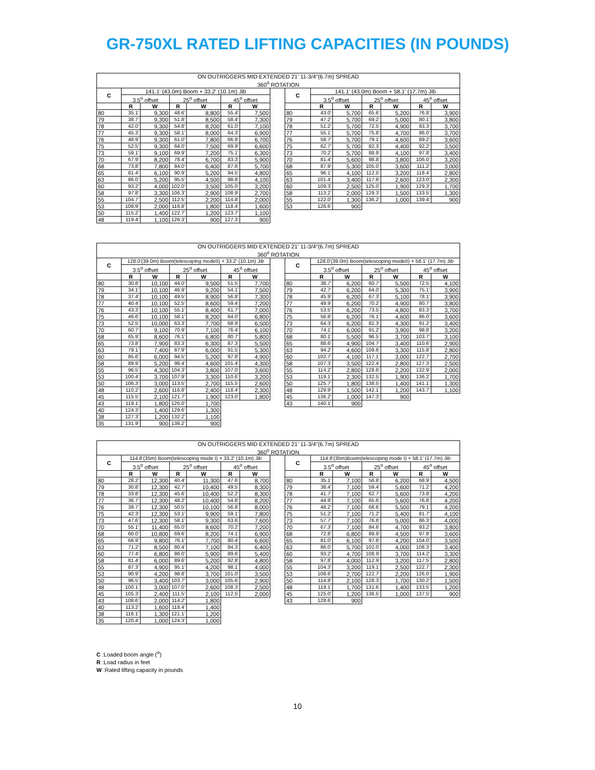GR-750XL RATED LIFTING CAPACITIES (IN POUNDS)
| ON OUTRIGGERS MID EXTENDED 21' 11-3/4"(6.7m) SPREAD | | | | | | | | | | | | | | |
| --- | --- | --- | --- | --- | --- | --- | --- | --- | --- | --- | --- | --- | --- | --- |
| 360<sup>o</sup> ROTATION | | | | | | | | | | | | | | |
| C | 141.1' (43.0m) Boom + 33.2' (10.1m) Jib | | | | | | | C | 141.1' (43.0m) Boom + 58.1' (17.7m) Jib | | | | | |
| | 3.5<sup>o</sup> offset | | 25<sup>o</sup> offset | | 45<sup>o</sup> offset | | | | 3.5<sup>o</sup> offset | | 25<sup>o</sup> offset | | 45<sup>o</sup> offset | |
| | R | W | R | W | R | W | | | R | W | R | W | R | W |
| 80 | 35.1' | 9,300 | 48.6' | 8,800 | 55.4' | 7,500 | | 80 | 43.0' | 5,700 | 65.6' | 5,200 | 76.8' | 3,900 |
| 79 | 38.7' | 9,300 | 51.8' | 8,500 | 58.4' | 7,300 | | 79 | 47.2' | 5,700 | 69.2' | 5,000 | 80.1' | 3,800 |
| 78 | 42.0' | 9,300 | 54.8' | 8,200 | 61.0' | 7,100 | | 78 | 51.2' | 5,700 | 72.5' | 4,900 | 83.3' | 3,700 |
| 77 | 45.3' | 9,300 | 58.1' | 8,000 | 64.3' | 6,900 | | 77 | 55.1' | 5,700 | 75.8' | 4,700 | 86.0' | 3,700 |
| 76 | 48.9' | 9,300 | 61.0' | 7,800 | 66.9' | 6,700 | | 76 | 58.7' | 5,700 | 79.1' | 4,600 | 89.2' | 3,600 |
| 75 | 52.5' | 9,300 | 64.0' | 7,500 | 69.9' | 6,600 | | 75 | 62.7' | 5,700 | 82.3' | 4,400 | 92.2' | 3,500 |
| 73 | 59.1' | 9,100 | 69.9' | 7,200 | 75.1' | 6,300 | | 73 | 70.2' | 5,700 | 88.9' | 4,100 | 97.8' | 3,400 |
| 70 | 67.9' | 8,200 | 78.4' | 6,700 | 83.3' | 5,900 | | 70 | 81.4' | 5,600 | 98.8' | 3,800 | 106.0' | 3,200 |
| 68 | 73.8' | 7,800 | 84.0' | 6,400 | 87.6' | 5,700 | | 68 | 87.9' | 5,300 | 105.0' | 3,600 | 111.2' | 3,000 |
| 65 | 81.4' | 6,100 | 90.9' | 5,200 | 94.5' | 4,800 | | 65 | 96.1' | 4,100 | 112.5' | 3,200 | 118.4' | 2,800 |
| 63 | 86.0' | 5,200 | 95.5' | 4,500 | 98.8' | 4,100 | | 63 | 101.4' | 3,400 | 117.8' | 2,600 | 123.0' | 2,300 |
| 60 | 93.2' | 4,000 | 102.0' | 3,500 | 105.0' | 3,200 | | 60 | 109.3' | 2,500 | 125.0' | 1,900 | 129.3' | 1,700 |
| 58 | 97.8' | 3,300 | 106.3' | 2,900 | 108.9' | 2,700 | | 58 | 113.2' | 2,000 | 129.3' | 1,500 | 133.5' | 1,300 |
| 55 | 104.7' | 2,500 | 112.5' | 2,200 | 114.8' | 2,000 | | 55 | 122.0' | 1,300 | 136.2' | 1,000 | 139.4' | 900 |
| 53 | 108.9' | 2,000 | 116.8' | 1,800 | 118.4' | 1,600 | | 53 | 126.6' | 900 | | | | |
| 50 | 115.2' | 1,400 | 122.7' | 1,200 | 123.7' | 1,100 | | | | | | | | |
| 48 | 119.4' | 1,100 | 126.3' | 900 | 127.3' | 900 | | | | | | | | |
| ON OUTRIGGERS MID EXTENDED 21' 11-3/4"(6.7m) SPREAD | | | | | | | | | | | | | | |
| --- | --- | --- | --- | --- | --- | --- | --- | --- | --- | --- | --- | --- | --- | --- |
| 360<sup>o</sup> ROTATION | | | | | | | | | | | | | | |
| C | 128.0'(39.0m) Boom(telescoping modeII) + 33.2' (10.1m) Jib | | | | | | | C | 128.0'(39.0m) Boom(telescoping modeII) + 58.1' (17.7m) Jib | | | | | |
| | 3.5<sup>o</sup> offset | | 25<sup>o</sup> offset | | 45<sup>o</sup> offset | | | | 3.5<sup>o</sup> offset | | 25<sup>o</sup> offset | | 45<sup>o</sup> offset | |
| | R | W | R | W | R | W | | | R | W | R | W | R | W |
| 80 | 30.8' | 10,100 | 44.0' | 9,500 | 51.5' | 7,700 | | 80 | 38.7' | 6,200 | 60.7' | 5,500 | 72.5' | 4,100 |
| 79 | 34.1' | 10,100 | 46.9' | 9,200 | 54.1' | 7,500 | | 79 | 42.7' | 6,200 | 64.0' | 5,300 | 75.1' | 3,900 |
| 78 | 37.4' | 10,100 | 49.5' | 8,900 | 56.8' | 7,300 | | 78 | 45.9' | 6,200 | 67.3' | 5,100 | 78.1' | 3,900 |
| 77 | 40.4' | 10,100 | 52.5' | 8,600 | 59.4' | 7,200 | | 77 | 49.9' | 6,200 | 70.2' | 4,900 | 80.7' | 3,800 |
| 76 | 43.3' | 10,100 | 55.1' | 8,400 | 61.7' | 7,000 | | 76 | 53.5' | 6,200 | 73.5' | 4,800 | 83.3' | 3,700 |
| 75 | 46.6' | 10,100 | 58.1' | 8,200 | 64.0' | 6,800 | | 75 | 56.8' | 6,200 | 76.1' | 4,600 | 86.0' | 3,600 |
| 73 | 52.5' | 10,000 | 63.3' | 7,700 | 68.9' | 6,500 | | 73 | 64.3' | 6,200 | 82.3' | 4,300 | 91.2' | 3,400 |
| 70 | 60.7' | 9,100 | 70.9' | 7,100 | 76.4' | 6,100 | | 70 | 74.1' | 6,000 | 91.2' | 3,900 | 98.8' | 3,200 |
| 68 | 65.9' | 8,600 | 76.1' | 6,800 | 80.7' | 5,800 | | 68 | 80.1' | 5,500 | 96.5' | 3,700 | 103.7' | 3,100 |
| 65 | 73.8' | 7,900 | 83.3' | 6,300 | 87.3' | 5,500 | | 65 | 88.6' | 4,900 | 104.7' | 3,400 | 110.6' | 2,900 |
| 63 | 79.1' | 7,400 | 87.9' | 6,000 | 91.5' | 5,300 | | 63 | 94.2' | 4,600 | 109.6' | 3,300 | 115.8' | 2,800 |
| 60 | 85.6' | 6,000 | 94.5' | 5,200 | 97.8' | 4,900 | | 60 | 102.7' | 4,100 | 117.1' | 3,000 | 122.7' | 2,700 |
| 58 | 89.9' | 5,200 | 98.4' | 4,600 | 101.4' | 4,300 | | 58 | 107.3' | 3,500 | 122.4' | 2,800 | 127.3' | 2,500 |
| 55 | 96.5' | 4,300 | 104.3' | 3,800 | 107.0' | 3,600 | | 55 | 114.2' | 2,800 | 128.6' | 2,200 | 132.9' | 2,000 |
| 53 | 100.4' | 3,700 | 107.9' | 3,300 | 110.6' | 3,200 | | 53 | 119.1' | 2,300 | 132.5' | 1,900 | 136.2' | 1,700 |
| 50 | 106.3' | 3,000 | 113.5' | 2,700 | 115.5' | 2,600 | | 50 | 125.7' | 1,800 | 138.5' | 1,400 | 141.1' | 1,300 |
| 48 | 110.2' | 2,600 | 116.8' | 2,400 | 118.4' | 2,300 | | 48 | 129.9' | 1,500 | 142.1' | 1,200 | 143.7' | 1,100 |
| 45 | 115.5' | 2,100 | 121.7' | 1,900 | 123.0' | 1,800 | | 45 | 136.2' | 1,000 | 147.3' | 900 | | |
| 43 | 119.1' | 1,800 | 125.0' | 1,700 | | | | 43 | 140.1' | 900 | | | | |
| 40 | 124.3' | 1,400 | 129.6' | 1,300 | | | | | | | | | | |
| 38 | 127.3' | 1,200 | 132.2' | 1,100 | | | | | | | | | | |
| 35 | 131.9' | 900 | 136.2' | 900 | | | | | | | | | | |
| ON OUTRIGGERS MID EXTENDED 21' 11-3/4"(6.7m) SPREAD | | | | | | | | | | | | | | |
| --- | --- | --- | --- | --- | --- | --- | --- | --- | --- | --- | --- | --- | --- | --- |
| 360<sup>o</sup> ROTATION | | | | | | | | | | | | | | |
| C | 114.8'(35m) Boom(telescoping mode I) + 33.2' (10.1m) Jib | | | | | | | C | 114.8'(35m)Boom(telescoping mode I) + 58.1' (17.7m) Jib | | | | | |
| | 3.5<sup>o</sup> offset | | 25<sup>o</sup> offset | | 45<sup>o</sup> offset | | | | 3.5<sup>o</sup> offset | | 25<sup>o</sup> offset | | 45<sup>o</sup> offset | |
| | R | W | R | W | R | W | | | R | W | R | W | R | W |
| 80 | 28.2' | 12,300 | 40.4' | 11,300 | 47.6' | 8,700 | | 80 | 35.1' | 7,100 | 56.8' | 6,200 | 68.9' | 4,500 |
| 79 | 30.8' | 12,300 | 42.7' | 10,400 | 49.5' | 8,300 | | 79 | 38.4' | 7,100 | 59.4' | 5,600 | 71.2' | 4,200 |
| 78 | 33.8' | 12,300 | 45.6' | 10,400 | 52.2' | 8,300 | | 78 | 41.7' | 7,100 | 62.7' | 5,600 | 73.8' | 4,200 |
| 77 | 36.7' | 12,300 | 48.2' | 10,400 | 54.8' | 8,200 | | 77 | 44.9' | 7,100 | 65.6' | 5,600 | 76.8' | 4,200 |
| 76 | 39.7' | 12,300 | 50.5' | 10,100 | 56.8' | 8,000 | | 76 | 48.2' | 7,100 | 68.6' | 5,500 | 79.1' | 4,200 |
| 75 | 42.3' | 12,300 | 53.1' | 9,900 | 59.1' | 7,800 | | 75 | 51.2' | 7,100 | 71.2' | 5,400 | 81.7' | 4,100 |
| 73 | 47.6' | 12,300 | 58.1' | 9,300 | 63.6' | 7,600 | | 73 | 57.7' | 7,100 | 76.8' | 5,000 | 86.3' | 4,000 |
| 70 | 55.1' | 11,400 | 65.0' | 8,600 | 70.2' | 7,200 | | 70 | 67.3' | 7,100 | 84.6' | 4,700 | 93.2' | 3,800 |
| 68 | 60.0' | 10,800 | 69.6' | 8,200 | 74.1' | 6,900 | | 68 | 72.8' | 6,800 | 89.9' | 4,500 | 97.8' | 3,600 |
| 65 | 66.9' | 9,800 | 76.1' | 7,700 | 80.4' | 6,600 | | 65 | 81.0' | 6,100 | 97.8' | 4,200 | 104.0' | 3,500 |
| 63 | 71.2' | 8,500 | 80.4' | 7,100 | 84.3' | 6,400 | | 63 | 86.0' | 5,700 | 102.0' | 4,000 | 108.3' | 3,400 |
| 60 | 77.4' | 6,800 | 86.0' | 5,900 | 89.6' | 5,400 | | 60 | 93.2' | 4,700 | 108.9' | 3,700 | 114.2' | 3,300 |
| 58 | 81.4' | 6,000 | 89.6' | 5,200 | 92.8' | 4,800 | | 58 | 97.8' | 4,000 | 112.9' | 3,200 | 117.5' | 2,800 |
| 55 | 87.3' | 4,900 | 95.1' | 4,200 | 98.1' | 4,000 | | 55 | 104.3' | 3,200 | 119.1' | 2,500 | 122.7' | 2,300 |
| 53 | 90.9' | 4,200 | 98.8' | 3,700 | 101.0' | 3,500 | | 53 | 108.6' | 2,700 | 122.7' | 2,200 | 126.0' | 1,900 |
| 50 | 96.5' | 3,400 | 103.7' | 3,000 | 105.6' | 2,900 | | 50 | 114.8' | 2,100 | 128.3' | 1,700 | 130.2' | 1,500 |
| 48 | 100.1' | 3,000 | 107.0' | 2,600 | 108.3' | 2,500 | | 48 | 119.1' | 1,700 | 131.6' | 1,400 | 133.5' | 1,200 |
| 45 | 105.3' | 2,400 | 111.5' | 2,100 | 112.5' | 2,000 | | 45 | 125.0' | 1,200 | 136.5' | 1,000 | 137.5' | 900 |
| 43 | 108.6' | 2,000 | 114.2' | 1,800 | | | | 43 | 128.6' | 900 | | | | |
| 40 | 113.2' | 1,600 | 118.4' | 1,400 | | | | | | | | | | |
| 38 | 116.1' | 1,300 | 121.1' | 1,200 | | | | | | | | | | |
| 35 | 120.4' | 1,000 | 124.3' | 1,000 | | | | | | | | | | |
C :Loaded boom angle (<sup>o</sup>)
R :Load radius in feet
W :Rated lifting capacity in pounds
10